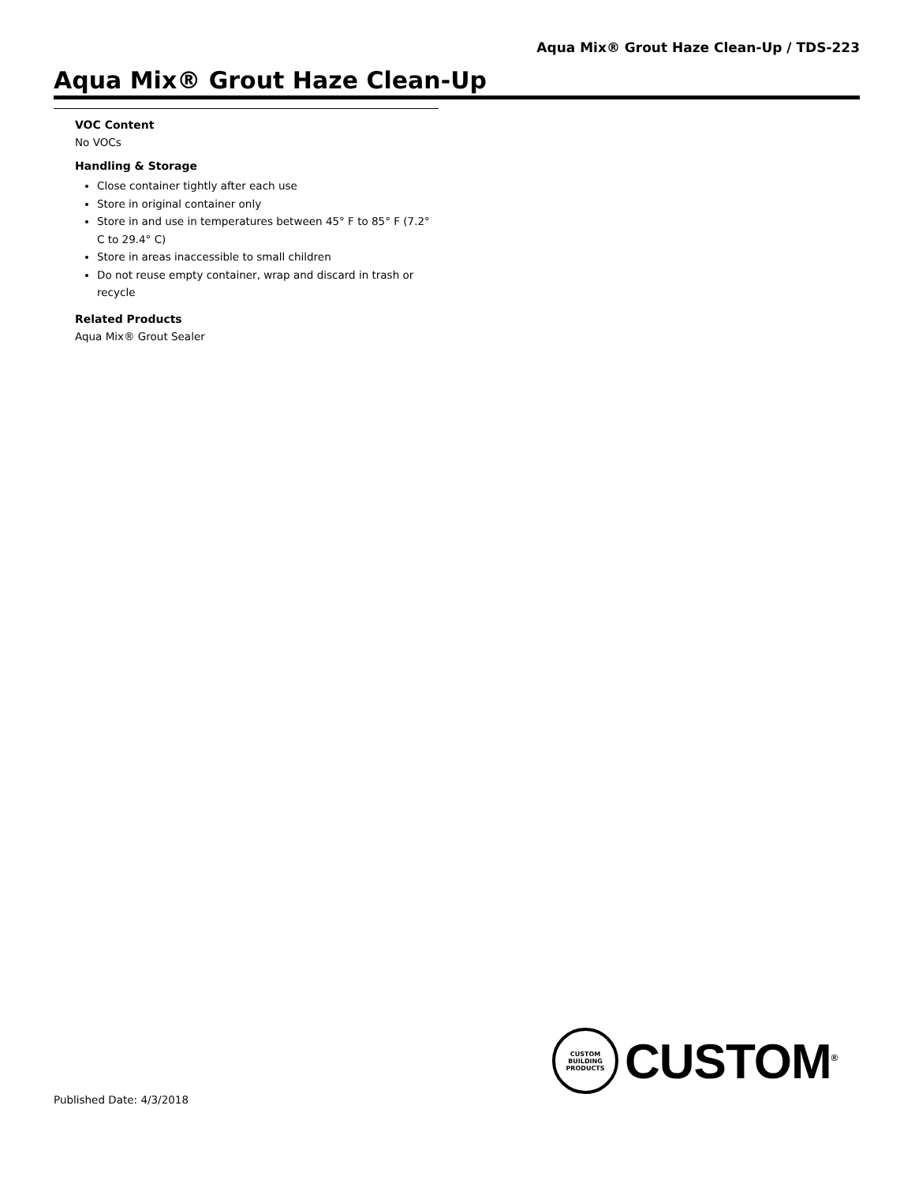Aqua Mix® Grout Haze Clean-Up / TDS-223
Aqua Mix® Grout Haze Clean-Up
VOC Content
No VOCs
Handling & Storage
Close container tightly after each use
Store in original container only
Store in and use in temperatures between 45° F to 85° F (7.2° C to 29.4° C)
Store in areas inaccessible to small children
Do not reuse empty container, wrap and discard in trash or recycle
Related Products
Aqua Mix® Grout Sealer
CUSTOM BUILDING PRODUCTS
CUSTOM<sup>®</sup>
Published Date: 4/3/2018